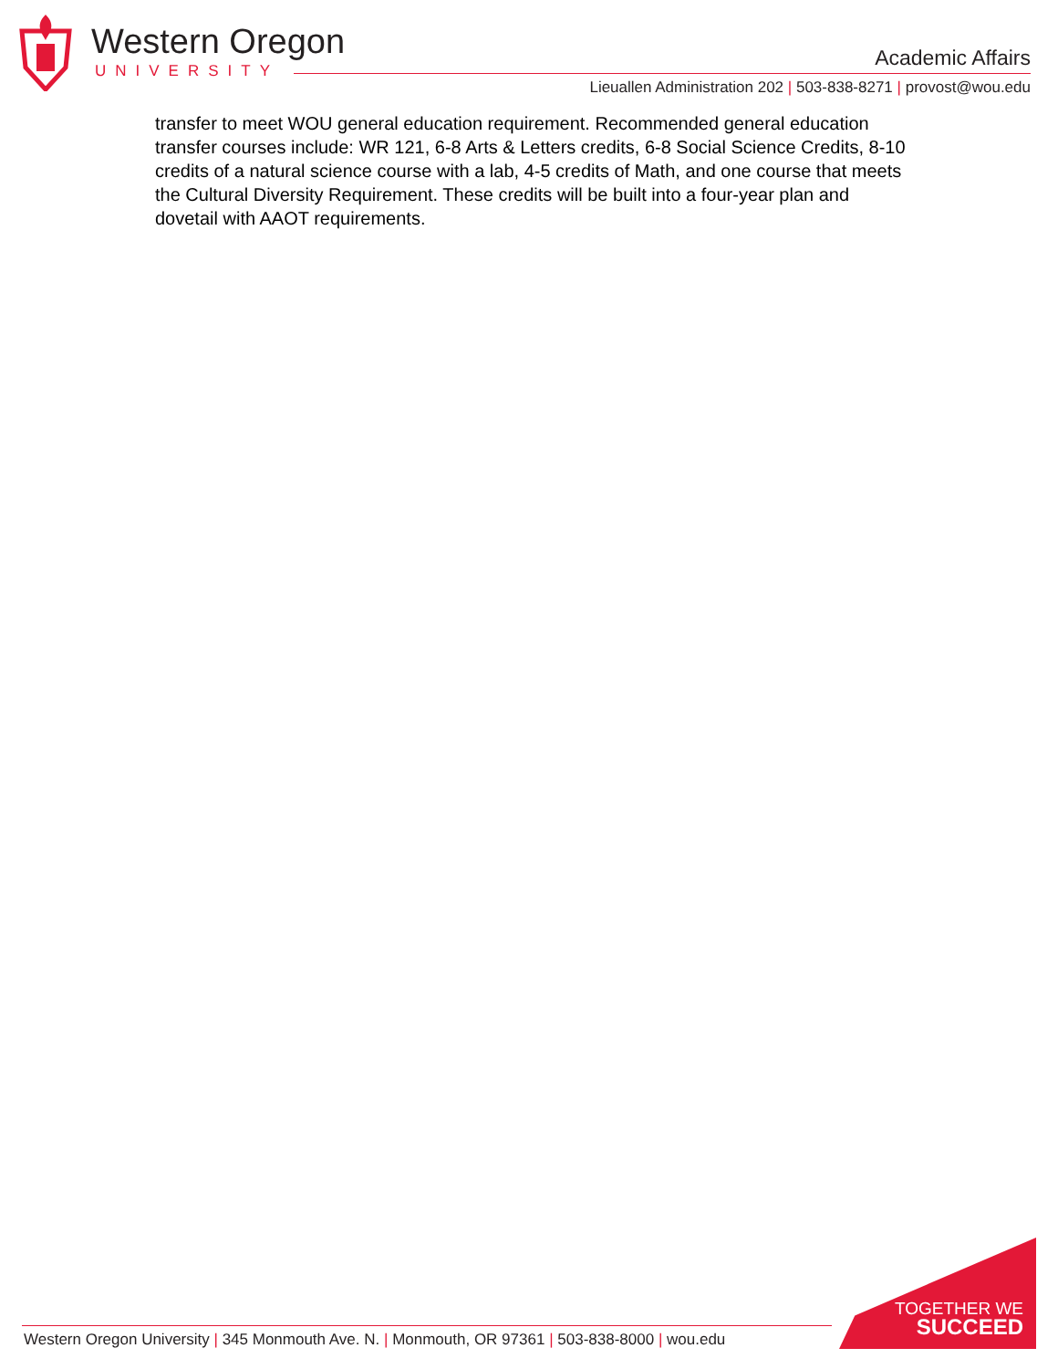Western Oregon
UNIVERSITY
Academic Affairs
Lieuallen Administration 202 | 503-838-8271 | provost@wou.edu
transfer to meet WOU general education requirement. Recommended general education transfer courses include: WR 121, 6-8 Arts & Letters credits, 6-8 Social Science Credits, 8-10 credits of a natural science course with a lab, 4-5 credits of Math, and one course that meets the Cultural Diversity Requirement. These credits will be built into a four-year plan and dovetail with AAOT requirements.
Western Oregon University | 345 Monmouth Ave. N. | Monmouth, OR 97361 | 503-838-8000 | wou.edu
TOGETHER WE
SUCCEED